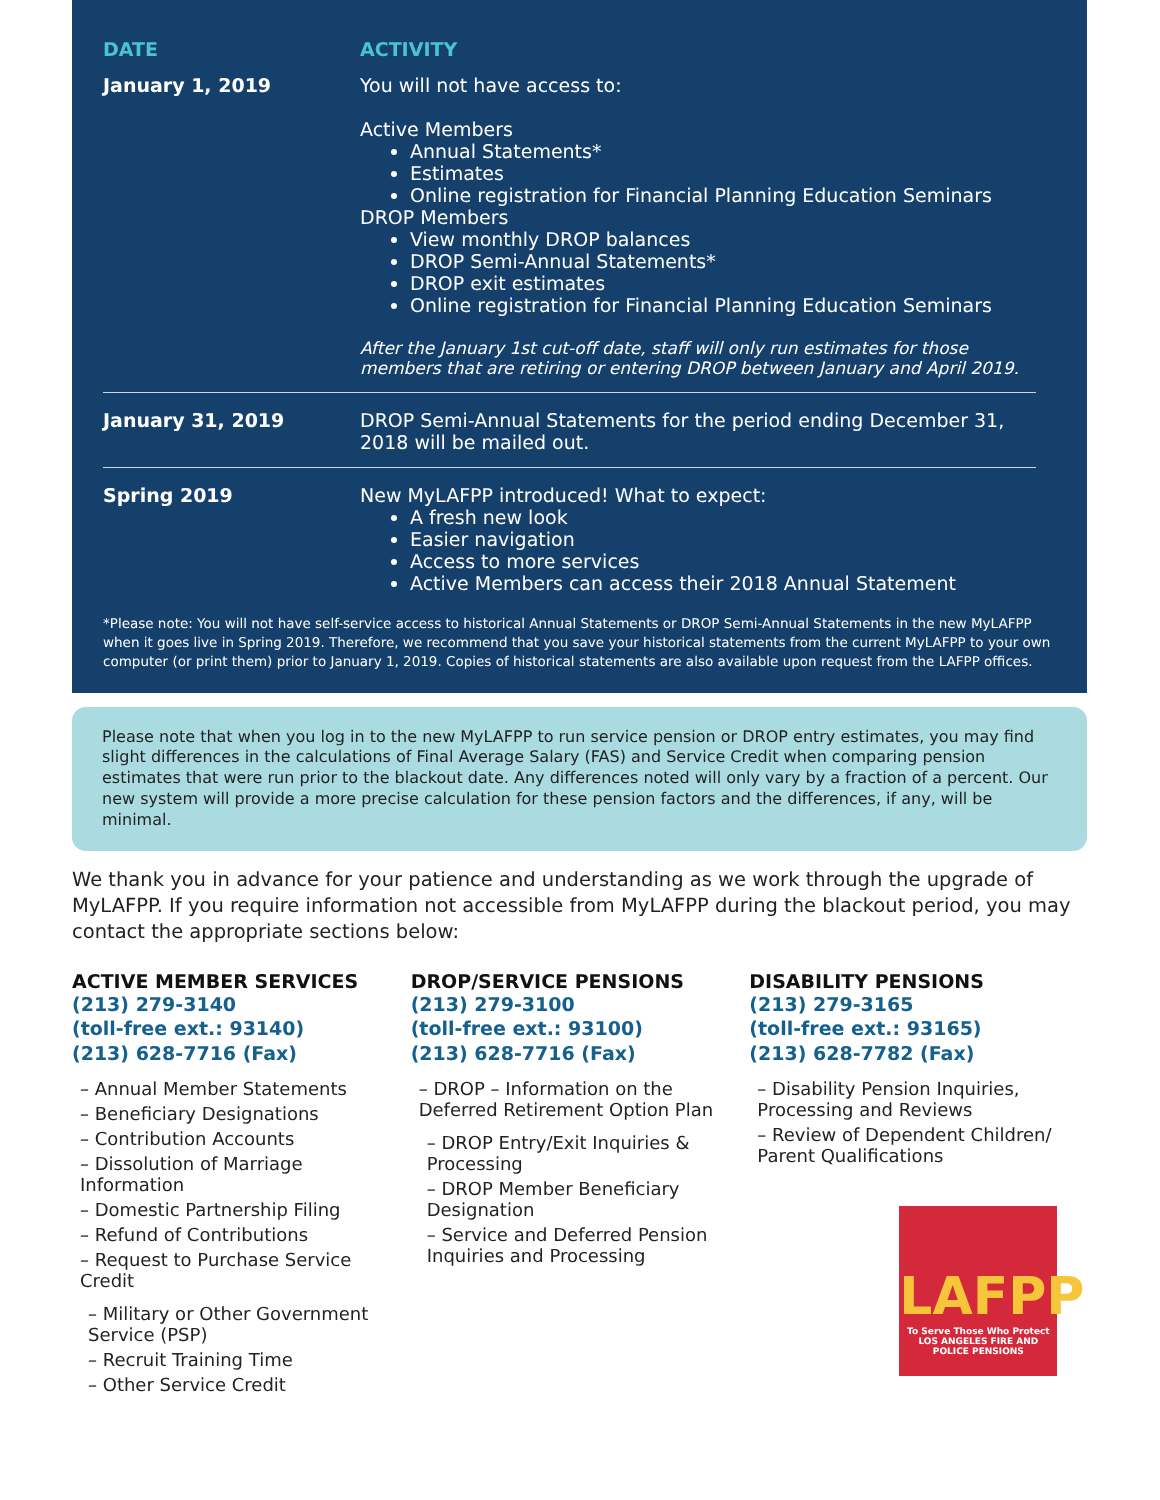| DATE | ACTIVITY |
| --- | --- |
| January 1, 2019 | You will not have access to: Active Members Annual Statements* Estimates Online registration for Financial Planning Education Seminars DROP Members View monthly DROP balances DROP Semi-Annual Statements* DROP exit estimates Online registration for Financial Planning Education Seminars After the January 1st cut-off date, staff will only run estimates for those members that are retiring or entering DROP between January and April 2019. |
| January 31, 2019 | DROP Semi-Annual Statements for the period ending December 31, 2018 will be mailed out. |
| Spring 2019 | New MyLAFPP introduced! What to expect: A fresh new look Easier navigation Access to more services Active Members can access their 2018 Annual Statement |
*Please note: You will not have self-service access to historical Annual Statements or DROP Semi-Annual Statements in the new MyLAFPP when it goes live in Spring 2019. Therefore, we recommend that you save your historical statements from the current MyLAFPP to your own computer (or print them) prior to January 1, 2019. Copies of historical statements are also available upon request from the LAFPP offices.
Please note that when you log in to the new MyLAFPP to run service pension or DROP entry estimates, you may find slight differences in the calculations of Final Average Salary (FAS) and Service Credit when comparing pension estimates that were run prior to the blackout date. Any differences noted will only vary by a fraction of a percent. Our new system will provide a more precise calculation for these pension factors and the differences, if any, will be minimal.
We thank you in advance for your patience and understanding as we work through the upgrade of MyLAFPP. If you require information not accessible from MyLAFPP during the blackout period, you may contact the appropriate sections below:
ACTIVE MEMBER SERVICES
(213) 279-3140
(toll-free ext.: 93140)
(213) 628-7716 (Fax)
– Annual Member Statements
– Beneficiary Designations
– Contribution Accounts
– Dissolution of Marriage Information
– Domestic Partnership Filing
– Refund of Contributions
– Request to Purchase Service Credit
– Military or Other Government Service (PSP)
– Recruit Training Time
– Other Service Credit
DROP/SERVICE PENSIONS
(213) 279-3100
(toll-free ext.: 93100)
(213) 628-7716 (Fax)
– DROP – Information on the Deferred Retirement Option Plan
– DROP Entry/Exit Inquiries & Processing
– DROP Member Beneficiary Designation
– Service and Deferred Pension Inquiries and Processing
DISABILITY PENSIONS
(213) 279-3165
(toll-free ext.: 93165)
(213) 628-7782 (Fax)
– Disability Pension Inquiries, Processing and Reviews
– Review of Dependent Children/ Parent Qualifications
LAFPP
To Serve Those Who Protect
LOS ANGELES FIRE AND POLICE PENSIONS